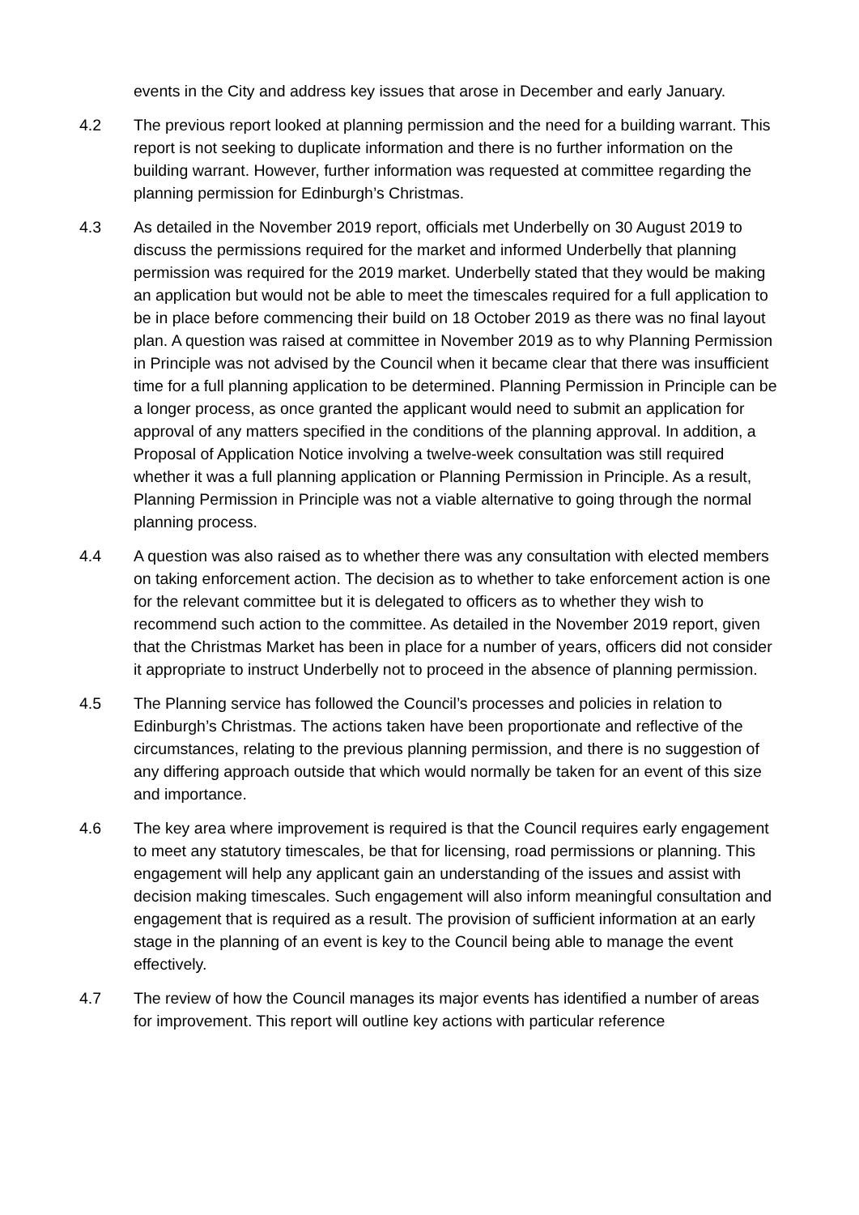events in the City and address key issues that arose in December and early January.
4.2 The previous report looked at planning permission and the need for a building warrant. This report is not seeking to duplicate information and there is no further information on the building warrant. However, further information was requested at committee regarding the planning permission for Edinburgh’s Christmas.
4.3 As detailed in the November 2019 report, officials met Underbelly on 30 August 2019 to discuss the permissions required for the market and informed Underbelly that planning permission was required for the 2019 market. Underbelly stated that they would be making an application but would not be able to meet the timescales required for a full application to be in place before commencing their build on 18 October 2019 as there was no final layout plan. A question was raised at committee in November 2019 as to why Planning Permission in Principle was not advised by the Council when it became clear that there was insufficient time for a full planning application to be determined. Planning Permission in Principle can be a longer process, as once granted the applicant would need to submit an application for approval of any matters specified in the conditions of the planning approval. In addition, a Proposal of Application Notice involving a twelve-week consultation was still required whether it was a full planning application or Planning Permission in Principle. As a result, Planning Permission in Principle was not a viable alternative to going through the normal planning process.
4.4 A question was also raised as to whether there was any consultation with elected members on taking enforcement action. The decision as to whether to take enforcement action is one for the relevant committee but it is delegated to officers as to whether they wish to recommend such action to the committee. As detailed in the November 2019 report, given that the Christmas Market has been in place for a number of years, officers did not consider it appropriate to instruct Underbelly not to proceed in the absence of planning permission.
4.5 The Planning service has followed the Council’s processes and policies in relation to Edinburgh’s Christmas. The actions taken have been proportionate and reflective of the circumstances, relating to the previous planning permission, and there is no suggestion of any differing approach outside that which would normally be taken for an event of this size and importance.
4.6 The key area where improvement is required is that the Council requires early engagement to meet any statutory timescales, be that for licensing, road permissions or planning. This engagement will help any applicant gain an understanding of the issues and assist with decision making timescales. Such engagement will also inform meaningful consultation and engagement that is required as a result. The provision of sufficient information at an early stage in the planning of an event is key to the Council being able to manage the event effectively.
4.7 The review of how the Council manages its major events has identified a number of areas for improvement. This report will outline key actions with particular reference